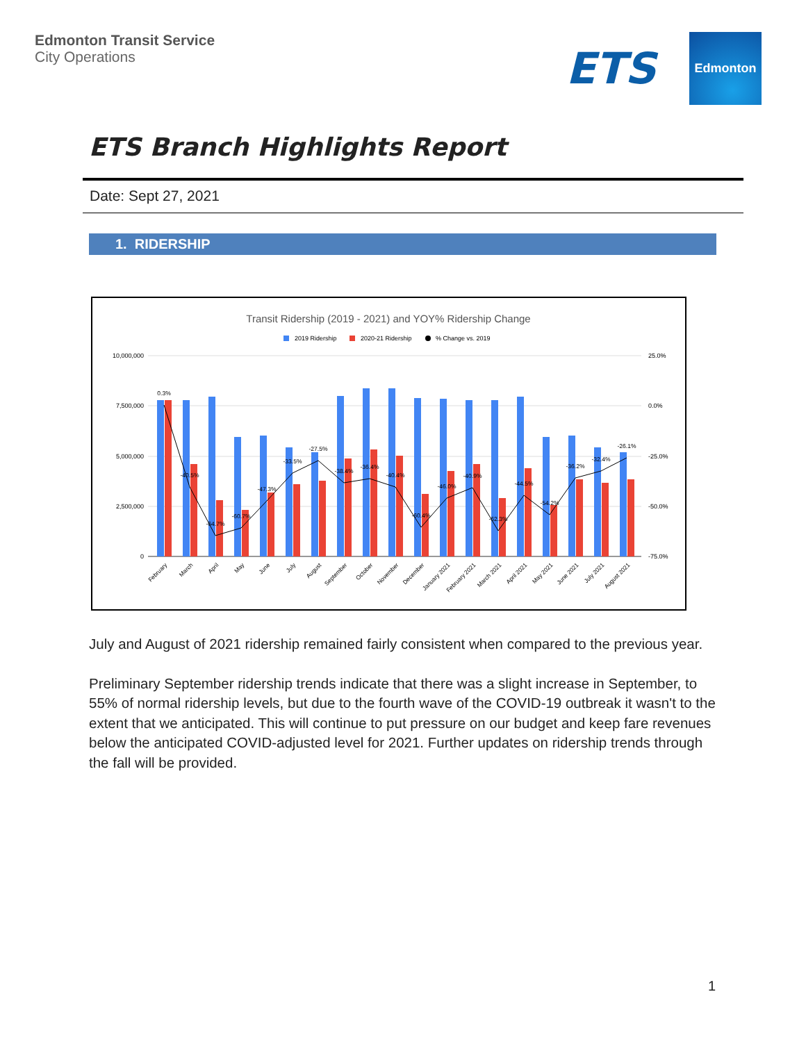Edmonton Transit Service
City Operations
ETS
Edmonton
ETS Branch Highlights Report
Date: Sept 27, 2021
1. RIDERSHIP
Transit Ridership (2019 - 2021) and YOY% Ridership Change
2019 Ridership
2020-21 Ridership
% Change vs. 2019
10,000,000
7,500,000
5,000,000
2,500,000
0
25.0%
0.0%
-25.0%
-50.0%
-75.0%
0.3%
-40.5%
-64.7%
-60.7%
-47.3%
-33.5%
-27.5%
-38.4%
-36.4%
-40.4%
-60.4%
-46.0%
-40.9%
-62.3%
-44.5%
-54.2%
-36.2%
-32.4%
-26.1%
February
March
April
May
June
July
August
September
October
November
December
January 2021
February 2021
March 2021
April 2021
May 2021
June 2021
July 2021
August 2021
July and August of 2021 ridership remained fairly consistent when compared to the previous year.
Preliminary September ridership trends indicate that there was a slight increase in September, to 55% of normal ridership levels, but due to the fourth wave of the COVID-19 outbreak it wasn't to the extent that we anticipated. This will continue to put pressure on our budget and keep fare revenues below the anticipated COVID-adjusted level for 2021. Further updates on ridership trends through the fall will be provided.
1